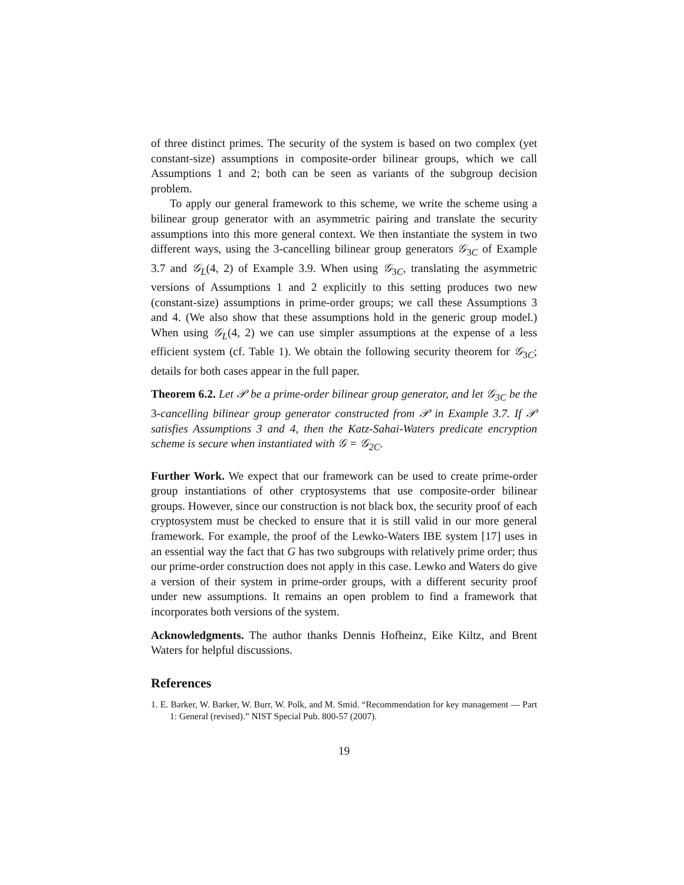of three distinct primes. The security of the system is based on two complex (yet constant-size) assumptions in composite-order bilinear groups, which we call Assumptions 1 and 2; both can be seen as variants of the subgroup decision problem.
To apply our general framework to this scheme, we write the scheme using a bilinear group generator with an asymmetric pairing and translate the security assumptions into this more general context. We then instantiate the system in two different ways, using the 3-cancelling bilinear group generators 𝒢<sub>3C</sub> of Example 3.7 and 𝒢<sub>L</sub>(4, 2) of Example 3.9. When using 𝒢<sub>3C</sub>, translating the asymmetric versions of Assumptions 1 and 2 explicitly to this setting produces two new (constant-size) assumptions in prime-order groups; we call these Assumptions 3 and 4. (We also show that these assumptions hold in the generic group model.) When using 𝒢<sub>L</sub>(4, 2) we can use simpler assumptions at the expense of a less efficient system (cf. Table 1). We obtain the following security theorem for 𝒢<sub>3C</sub>; details for both cases appear in the full paper.
Theorem 6.2. Let 𝒫 be a prime-order bilinear group generator, and let 𝒢<sub>3C</sub> be the 3-cancelling bilinear group generator constructed from 𝒫 in Example 3.7. If 𝒫 satisfies Assumptions 3 and 4, then the Katz-Sahai-Waters predicate encryption scheme is secure when instantiated with 𝒢 = 𝒢<sub>2C</sub>.
Further Work. We expect that our framework can be used to create prime-order group instantiations of other cryptosystems that use composite-order bilinear groups. However, since our construction is not black box, the security proof of each cryptosystem must be checked to ensure that it is still valid in our more general framework. For example, the proof of the Lewko-Waters IBE system [17] uses in an essential way the fact that G has two subgroups with relatively prime order; thus our prime-order construction does not apply in this case. Lewko and Waters do give a version of their system in prime-order groups, with a different security proof under new assumptions. It remains an open problem to find a framework that incorporates both versions of the system.
Acknowledgments. The author thanks Dennis Hofheinz, Eike Kiltz, and Brent Waters for helpful discussions.
References
1. E. Barker, W. Barker, W. Burr, W. Polk, and M. Smid. “Recommendation for key management — Part 1: General (revised).” NIST Special Pub. 800-57 (2007).
19